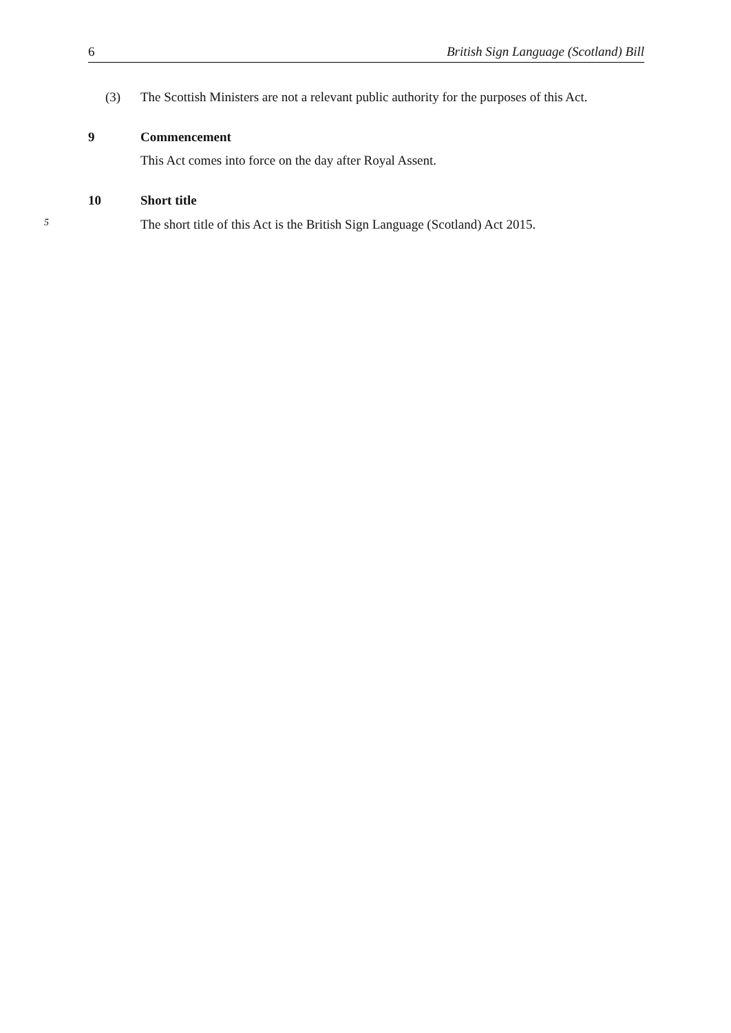6 British Sign Language (Scotland) Bill
(3) The Scottish Ministers are not a relevant public authority for the purposes of this Act.
9 Commencement
This Act comes into force on the day after Royal Assent.
10 Short title
5 The short title of this Act is the British Sign Language (Scotland) Act 2015.